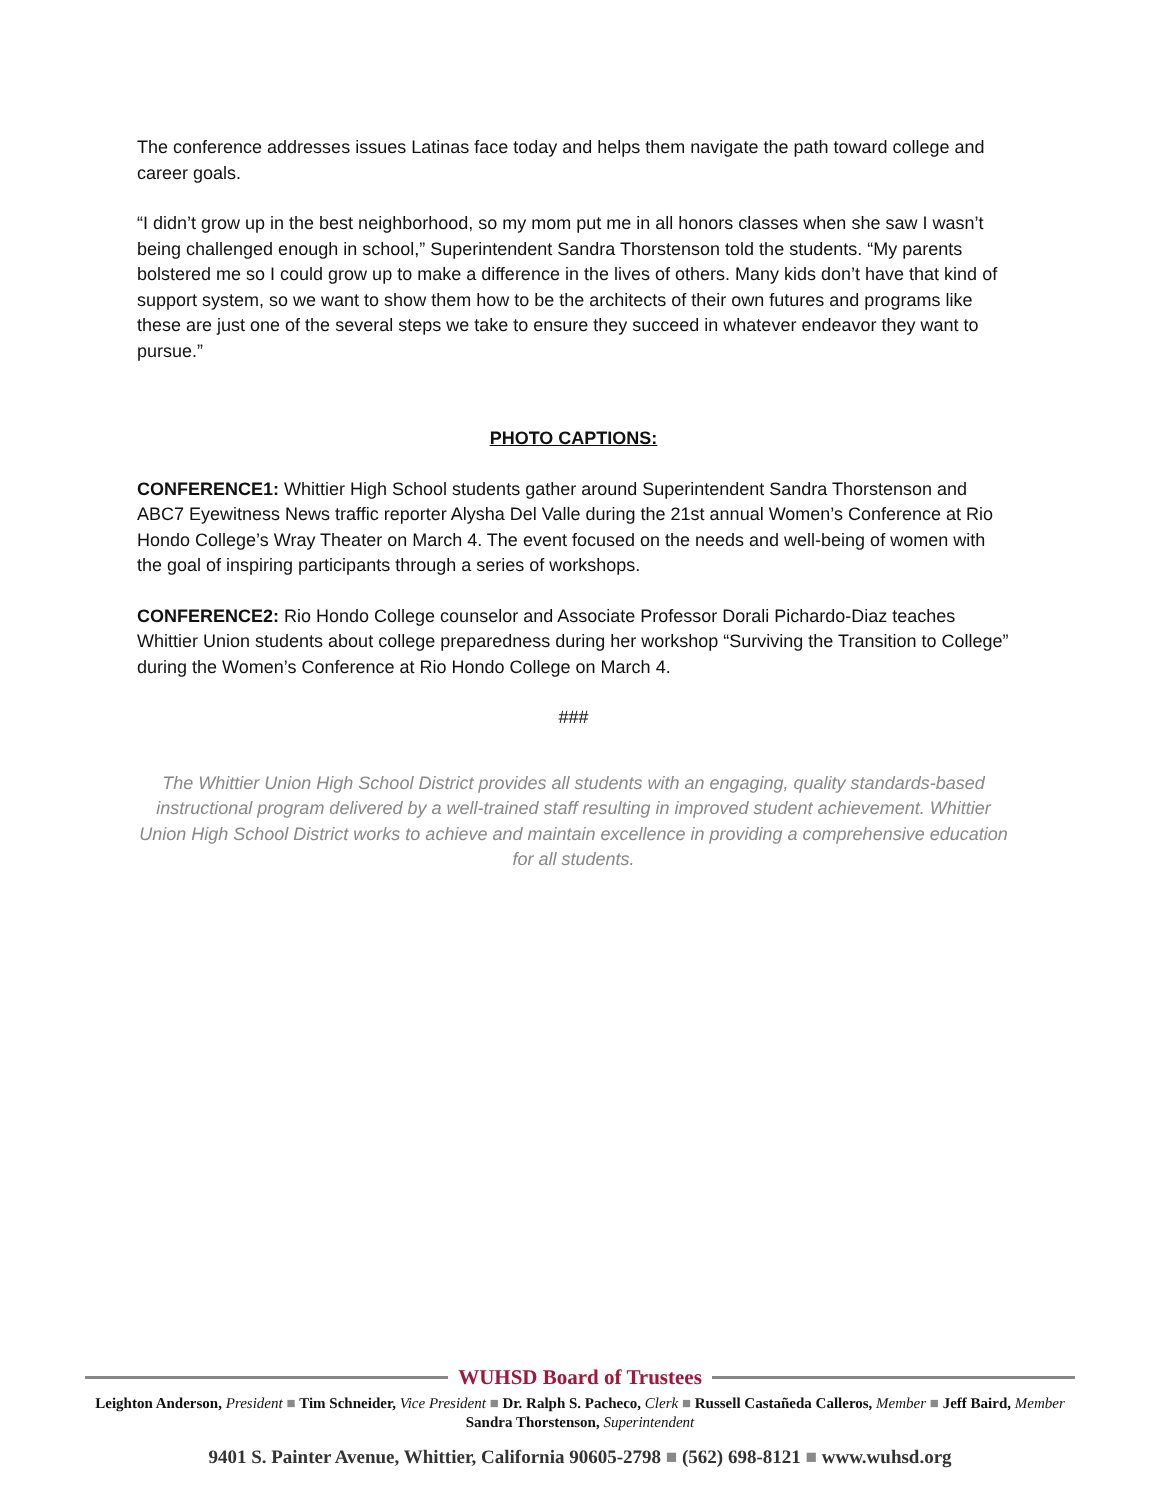The conference addresses issues Latinas face today and helps them navigate the path toward college and career goals.
“I didn’t grow up in the best neighborhood, so my mom put me in all honors classes when she saw I wasn’t being challenged enough in school,” Superintendent Sandra Thorstenson told the students. “My parents bolstered me so I could grow up to make a difference in the lives of others. Many kids don’t have that kind of support system, so we want to show them how to be the architects of their own futures and programs like these are just one of the several steps we take to ensure they succeed in whatever endeavor they want to pursue.”
PHOTO CAPTIONS:
CONFERENCE1: Whittier High School students gather around Superintendent Sandra Thorstenson and ABC7 Eyewitness News traffic reporter Alysha Del Valle during the 21st annual Women’s Conference at Rio Hondo College’s Wray Theater on March 4. The event focused on the needs and well-being of women with the goal of inspiring participants through a series of workshops.
CONFERENCE2: Rio Hondo College counselor and Associate Professor Dorali Pichardo-Diaz teaches Whittier Union students about college preparedness during her workshop “Surviving the Transition to College” during the Women’s Conference at Rio Hondo College on March 4.
###
The Whittier Union High School District provides all students with an engaging, quality standards-based instructional program delivered by a well-trained staff resulting in improved student achievement. Whittier Union High School District works to achieve and maintain excellence in providing a comprehensive education for all students.
WUHSD Board of Trustees
Leighton Anderson, President ■ Tim Schneider, Vice President ■ Dr. Ralph S. Pacheco, Clerk ■ Russell Castañeda Calleros, Member ■ Jeff Baird, Member
Sandra Thorstenson, Superintendent
9401 S. Painter Avenue, Whittier, California 90605-2798 ■ (562) 698-8121 ■ www.wuhsd.org